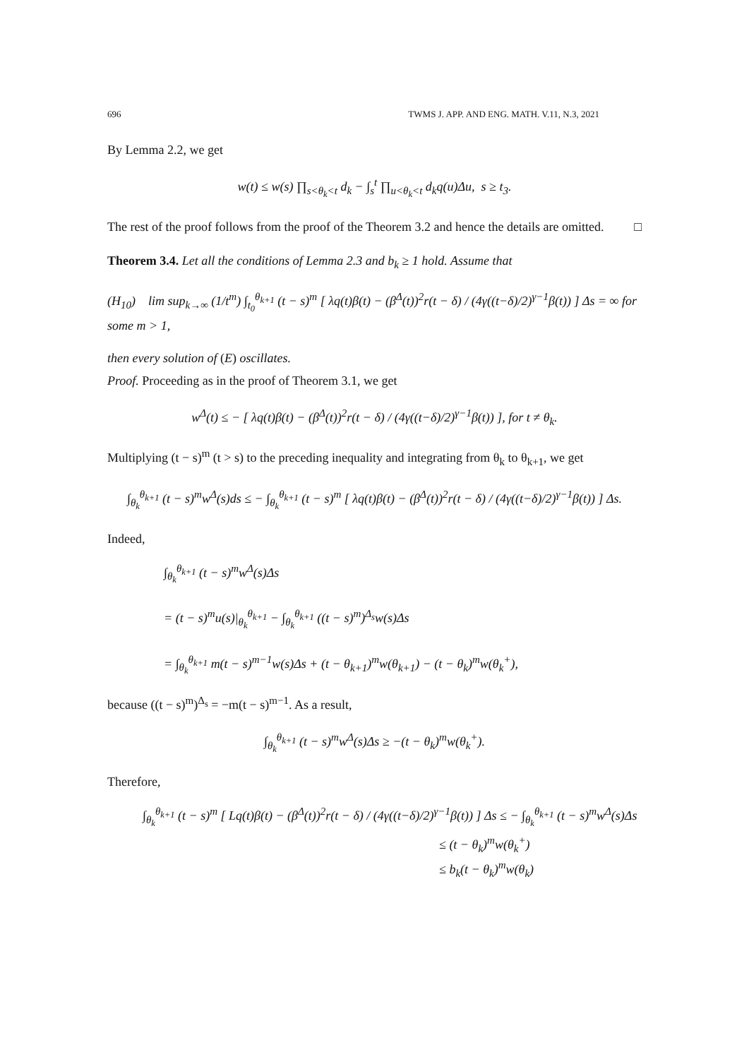696 TWMS J. APP. AND ENG. MATH. V.11, N.3, 2021
By Lemma 2.2, we get
w(t) ≤ w(s) ∏<sub>s<θ<sub>k</sub><t</sub> d<sub>k</sub> − ∫<sub>s</sub><sup>t</sup> ∏<sub>u<θ<sub>k</sub><t</sub> d<sub>k</sub>q(u)Δu, s ≥ t<sub>3</sub>.
The rest of the proof follows from the proof of the Theorem 3.2 and hence the details are omitted. □
Theorem 3.4. Let all the conditions of Lemma 2.3 and b<sub>k</sub> ≥ 1 hold. Assume that
(H<sub>10</sub>) lim sup<sub>k→∞</sub> (1/t<sup>m</sup>) ∫<sub>t<sub>0</sub></sub><sup>θ<sub>k+1</sub></sup> (t − s)<sup>m</sup> [ λq(t)β(t) − (β<sup>Δ</sup>(t))<sup>2</sup>r(t − δ) / (4γ((t−δ)/2)<sup>γ−1</sup>β(t)) ] Δs = ∞ for some m > 1,
then every solution of (E) oscillates.
Proof. Proceeding as in the proof of Theorem 3.1, we get
w<sup>Δ</sup>(t) ≤ − [ λq(t)β(t) − (β<sup>Δ</sup>(t))<sup>2</sup>r(t − δ) / (4γ((t−δ)/2)<sup>γ−1</sup>β(t)) ], for t ≠ θ<sub>k</sub>.
Multiplying (t − s)<sup>m</sup> (t > s) to the preceding inequality and integrating from θ<sub>k</sub> to θ<sub>k+1</sub>, we get
∫<sub>θ<sub>k</sub></sub><sup>θ<sub>k+1</sub></sup> (t − s)<sup>m</sup>w<sup>Δ</sup>(s)ds ≤ − ∫<sub>θ<sub>k</sub></sub><sup>θ<sub>k+1</sub></sup> (t − s)<sup>m</sup> [ λq(t)β(t) − (β<sup>Δ</sup>(t))<sup>2</sup>r(t − δ) / (4γ((t−δ)/2)<sup>γ−1</sup>β(t)) ] Δs.
Indeed,
∫<sub>θ<sub>k</sub></sub><sup>θ<sub>k+1</sub></sup> (t − s)<sup>m</sup>w<sup>Δ</sup>(s)Δs
= (t − s)<sup>m</sup>u(s)|<sub>θ<sub>k</sub></sub><sup>θ<sub>k+1</sub></sup> − ∫<sub>θ<sub>k</sub></sub><sup>θ<sub>k+1</sub></sup> ((t − s)<sup>m</sup>)<sup>Δ<sub>s</sub></sup>w(s)Δs
= ∫<sub>θ<sub>k</sub></sub><sup>θ<sub>k+1</sub></sup> m(t − s)<sup>m−1</sup>w(s)Δs + (t − θ<sub>k+1</sub>)<sup>m</sup>w(θ<sub>k+1</sub>) − (t − θ<sub>k</sub>)<sup>m</sup>w(θ<sub>k</sub><sup>+</sup>),
because ((t − s)<sup>m</sup>)<sup>Δ<sub>s</sub></sup> = −m(t − s)<sup>m−1</sup>. As a result,
∫<sub>θ<sub>k</sub></sub><sup>θ<sub>k+1</sub></sup> (t − s)<sup>m</sup>w<sup>Δ</sup>(s)Δs ≥ −(t − θ<sub>k</sub>)<sup>m</sup>w(θ<sub>k</sub><sup>+</sup>).
Therefore,
∫<sub>θ<sub>k</sub></sub><sup>θ<sub>k+1</sub></sup> (t − s)<sup>m</sup> [ Lq(t)β(t) − (β<sup>Δ</sup>(t))<sup>2</sup>r(t − δ) / (4γ((t−δ)/2)<sup>γ−1</sup>β(t)) ] Δs ≤ − ∫<sub>θ<sub>k</sub></sub><sup>θ<sub>k+1</sub></sup> (t − s)<sup>m</sup>w<sup>Δ</sup>(s)Δs
≤ (t − θ<sub>k</sub>)<sup>m</sup>w(θ<sub>k</sub><sup>+</sup>)
≤ b<sub>k</sub>(t − θ<sub>k</sub>)<sup>m</sup>w(θ<sub>k</sub>)